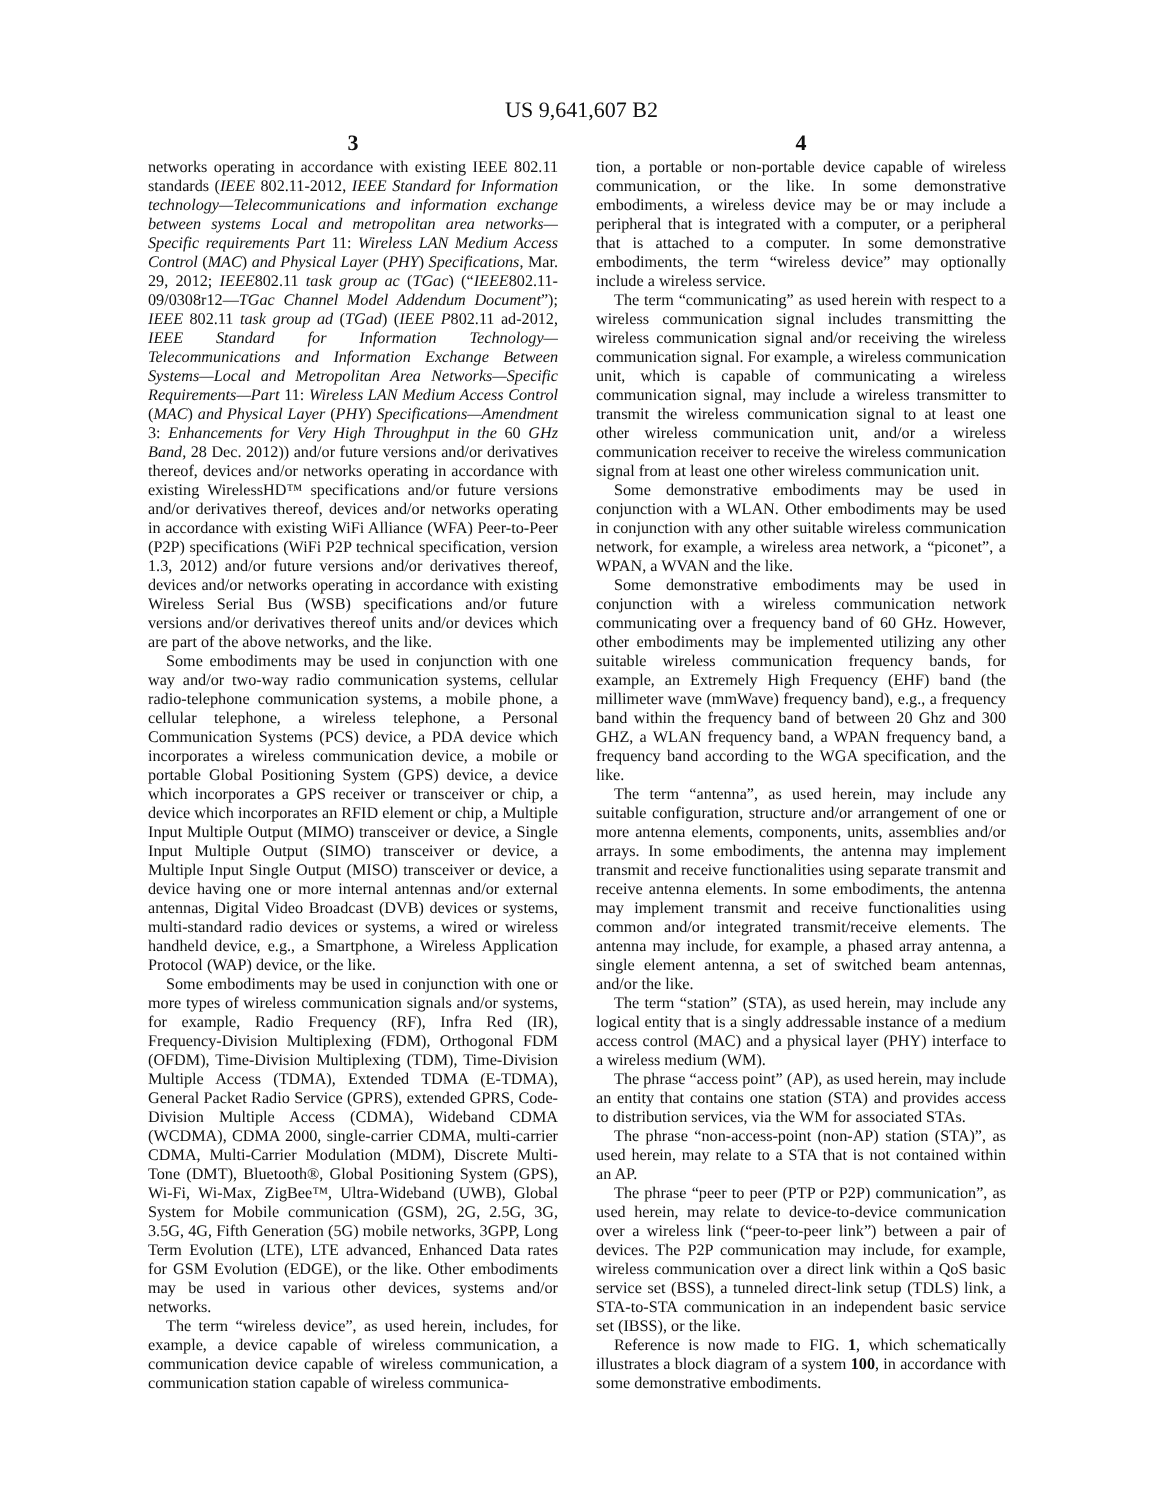US 9,641,607 B2
3
networks operating in accordance with existing IEEE 802.11 standards (IEEE 802.11-2012, IEEE Standard for Information technology—Telecommunications and information exchange between systems Local and metropolitan area networks—Specific requirements Part 11: Wireless LAN Medium Access Control (MAC) and Physical Layer (PHY) Specifications, Mar. 29, 2012; IEEE802.11 task group ac (TGac) (“IEEE802.11-09/0308r12—TGac Channel Model Addendum Document”); IEEE 802.11 task group ad (TGad) (IEEE P802.11 ad-2012, IEEE Standard for Information Technology—Telecommunications and Information Exchange Between Systems—Local and Metropolitan Area Networks—Specific Requirements—Part 11: Wireless LAN Medium Access Control (MAC) and Physical Layer (PHY) Specifications—Amendment 3: Enhancements for Very High Throughput in the 60 GHz Band, 28 Dec. 2012)) and/or future versions and/or derivatives thereof, devices and/or networks operating in accordance with existing WirelessHD™ specifications and/or future versions and/or derivatives thereof, devices and/or networks operating in accordance with existing WiFi Alliance (WFA) Peer-to-Peer (P2P) specifications (WiFi P2P technical specification, version 1.3, 2012) and/or future versions and/or derivatives thereof, devices and/or networks operating in accordance with existing Wireless Serial Bus (WSB) specifications and/or future versions and/or derivatives thereof units and/or devices which are part of the above networks, and the like.
Some embodiments may be used in conjunction with one way and/or two-way radio communication systems, cellular radio-telephone communication systems, a mobile phone, a cellular telephone, a wireless telephone, a Personal Communication Systems (PCS) device, a PDA device which incorporates a wireless communication device, a mobile or portable Global Positioning System (GPS) device, a device which incorporates a GPS receiver or transceiver or chip, a device which incorporates an RFID element or chip, a Multiple Input Multiple Output (MIMO) transceiver or device, a Single Input Multiple Output (SIMO) transceiver or device, a Multiple Input Single Output (MISO) transceiver or device, a device having one or more internal antennas and/or external antennas, Digital Video Broadcast (DVB) devices or systems, multi-standard radio devices or systems, a wired or wireless handheld device, e.g., a Smartphone, a Wireless Application Protocol (WAP) device, or the like.
Some embodiments may be used in conjunction with one or more types of wireless communication signals and/or systems, for example, Radio Frequency (RF), Infra Red (IR), Frequency-Division Multiplexing (FDM), Orthogonal FDM (OFDM), Time-Division Multiplexing (TDM), Time-Division Multiple Access (TDMA), Extended TDMA (E-TDMA), General Packet Radio Service (GPRS), extended GPRS, Code-Division Multiple Access (CDMA), Wideband CDMA (WCDMA), CDMA 2000, single-carrier CDMA, multi-carrier CDMA, Multi-Carrier Modulation (MDM), Discrete Multi-Tone (DMT), Bluetooth®, Global Positioning System (GPS), Wi-Fi, Wi-Max, ZigBee™, Ultra-Wideband (UWB), Global System for Mobile communication (GSM), 2G, 2.5G, 3G, 3.5G, 4G, Fifth Generation (5G) mobile networks, 3GPP, Long Term Evolution (LTE), LTE advanced, Enhanced Data rates for GSM Evolution (EDGE), or the like. Other embodiments may be used in various other devices, systems and/or networks.
The term “wireless device”, as used herein, includes, for example, a device capable of wireless communication, a communication device capable of wireless communication, a communication station capable of wireless communica-
4
tion, a portable or non-portable device capable of wireless communication, or the like. In some demonstrative embodiments, a wireless device may be or may include a peripheral that is integrated with a computer, or a peripheral that is attached to a computer. In some demonstrative embodiments, the term “wireless device” may optionally include a wireless service.
The term “communicating” as used herein with respect to a wireless communication signal includes transmitting the wireless communication signal and/or receiving the wireless communication signal. For example, a wireless communication unit, which is capable of communicating a wireless communication signal, may include a wireless transmitter to transmit the wireless communication signal to at least one other wireless communication unit, and/or a wireless communication receiver to receive the wireless communication signal from at least one other wireless communication unit.
Some demonstrative embodiments may be used in conjunction with a WLAN. Other embodiments may be used in conjunction with any other suitable wireless communication network, for example, a wireless area network, a “piconet”, a WPAN, a WVAN and the like.
Some demonstrative embodiments may be used in conjunction with a wireless communication network communicating over a frequency band of 60 GHz. However, other embodiments may be implemented utilizing any other suitable wireless communication frequency bands, for example, an Extremely High Frequency (EHF) band (the millimeter wave (mmWave) frequency band), e.g., a frequency band within the frequency band of between 20 Ghz and 300 GHZ, a WLAN frequency band, a WPAN frequency band, a frequency band according to the WGA specification, and the like.
The term “antenna”, as used herein, may include any suitable configuration, structure and/or arrangement of one or more antenna elements, components, units, assemblies and/or arrays. In some embodiments, the antenna may implement transmit and receive functionalities using separate transmit and receive antenna elements. In some embodiments, the antenna may implement transmit and receive functionalities using common and/or integrated transmit/receive elements. The antenna may include, for example, a phased array antenna, a single element antenna, a set of switched beam antennas, and/or the like.
The term “station” (STA), as used herein, may include any logical entity that is a singly addressable instance of a medium access control (MAC) and a physical layer (PHY) interface to a wireless medium (WM).
The phrase “access point” (AP), as used herein, may include an entity that contains one station (STA) and provides access to distribution services, via the WM for associated STAs.
The phrase “non-access-point (non-AP) station (STA)”, as used herein, may relate to a STA that is not contained within an AP.
The phrase “peer to peer (PTP or P2P) communication”, as used herein, may relate to device-to-device communication over a wireless link (“peer-to-peer link”) between a pair of devices. The P2P communication may include, for example, wireless communication over a direct link within a QoS basic service set (BSS), a tunneled direct-link setup (TDLS) link, a STA-to-STA communication in an independent basic service set (IBSS), or the like.
Reference is now made to FIG. 1, which schematically illustrates a block diagram of a system 100, in accordance with some demonstrative embodiments.